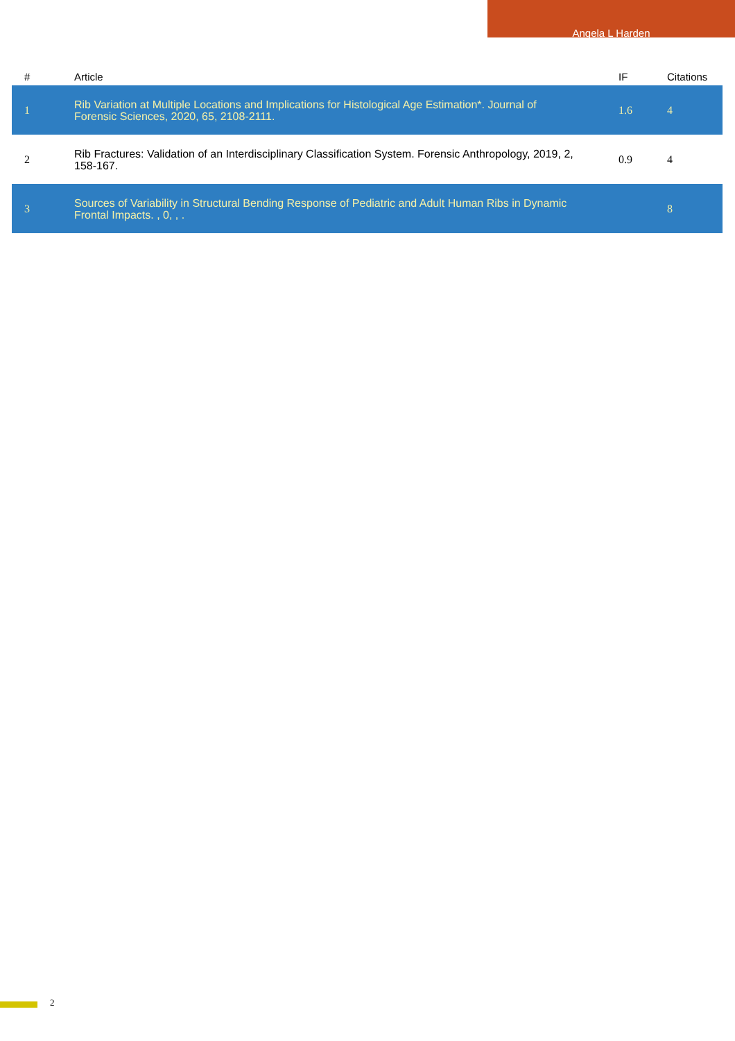Angela L Harden
| # | Article | IF | Citations |
| --- | --- | --- | --- |
| 1 | Rib Variation at Multiple Locations and Implications for Histological Age Estimation*. Journal of Forensic Sciences, 2020, 65, 2108-2111. | 1.6 | 4 |
| 2 | Rib Fractures: Validation of an Interdisciplinary Classification System. Forensic Anthropology, 2019, 2, 158-167. | 0.9 | 4 |
| 3 | Sources of Variability in Structural Bending Response of Pediatric and Adult Human Ribs in Dynamic Frontal Impacts. , 0, , . | | 8 |
2